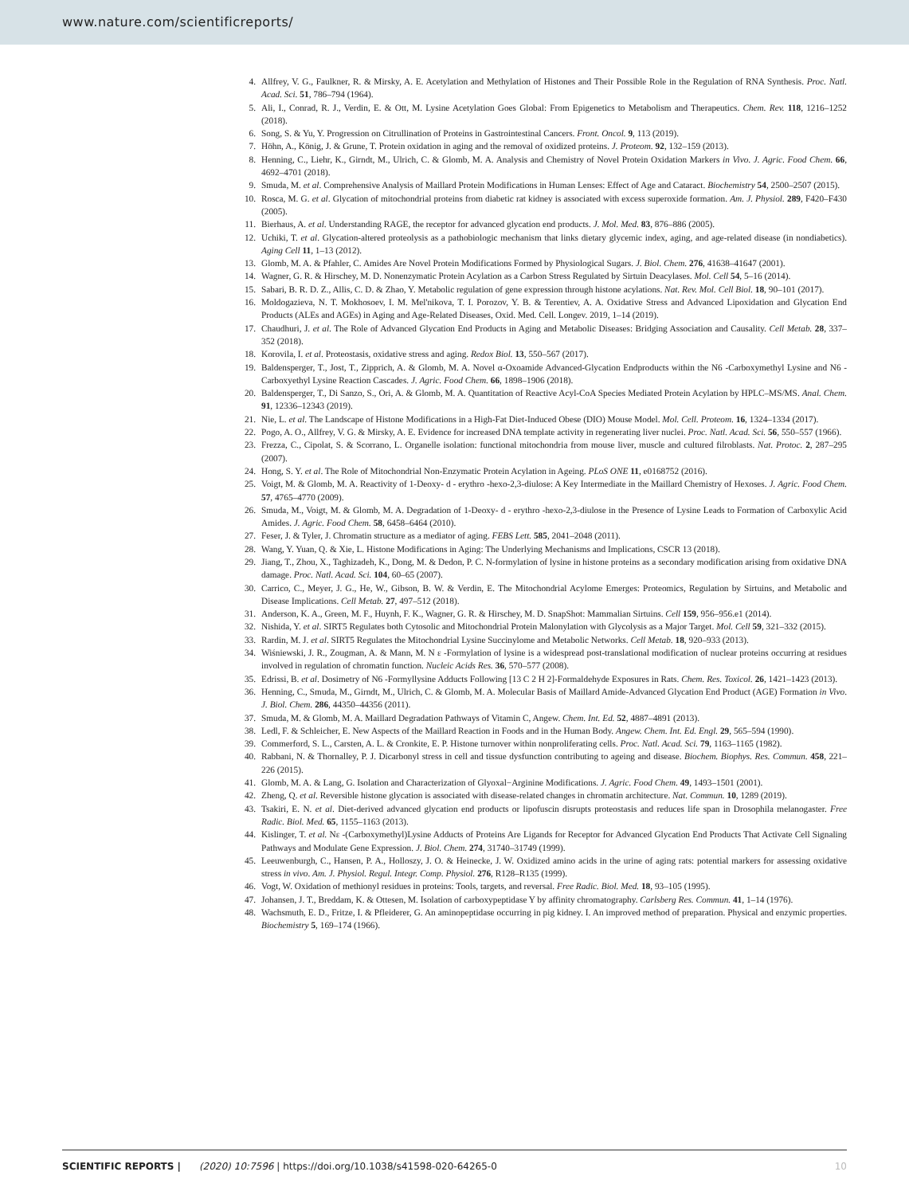www.nature.com/scientificreports/
4. Allfrey, V. G., Faulkner, R. & Mirsky, A. E. Acetylation and Methylation of Histones and Their Possible Role in the Regulation of RNA Synthesis. Proc. Natl. Acad. Sci. 51, 786–794 (1964).
5. Ali, I., Conrad, R. J., Verdin, E. & Ott, M. Lysine Acetylation Goes Global: From Epigenetics to Metabolism and Therapeutics. Chem. Rev. 118, 1216–1252 (2018).
6. Song, S. & Yu, Y. Progression on Citrullination of Proteins in Gastrointestinal Cancers. Front. Oncol. 9, 113 (2019).
7. Höhn, A., König, J. & Grune, T. Protein oxidation in aging and the removal of oxidized proteins. J. Proteom. 92, 132–159 (2013).
8. Henning, C., Liehr, K., Girndt, M., Ulrich, C. & Glomb, M. A. Analysis and Chemistry of Novel Protein Oxidation Markers in Vivo. J. Agric. Food Chem. 66, 4692–4701 (2018).
9. Smuda, M. et al. Comprehensive Analysis of Maillard Protein Modifications in Human Lenses: Effect of Age and Cataract. Biochemistry 54, 2500–2507 (2015).
10. Rosca, M. G. et al. Glycation of mitochondrial proteins from diabetic rat kidney is associated with excess superoxide formation. Am. J. Physiol. 289, F420–F430 (2005).
11. Bierhaus, A. et al. Understanding RAGE, the receptor for advanced glycation end products. J. Mol. Med. 83, 876–886 (2005).
12. Uchiki, T. et al. Glycation-altered proteolysis as a pathobiologic mechanism that links dietary glycemic index, aging, and age-related disease (in nondiabetics). Aging Cell 11, 1–13 (2012).
13. Glomb, M. A. & Pfahler, C. Amides Are Novel Protein Modifications Formed by Physiological Sugars. J. Biol. Chem. 276, 41638–41647 (2001).
14. Wagner, G. R. & Hirschey, M. D. Nonenzymatic Protein Acylation as a Carbon Stress Regulated by Sirtuin Deacylases. Mol. Cell 54, 5–16 (2014).
15. Sabari, B. R. D. Z., Allis, C. D. & Zhao, Y. Metabolic regulation of gene expression through histone acylations. Nat. Rev. Mol. Cell Biol. 18, 90–101 (2017).
16. Moldogazieva, N. T. Mokhosoev, I. M. Mel'nikova, T. I. Porozov, Y. B. & Terentiev, A. A. Oxidative Stress and Advanced Lipoxidation and Glycation End Products (ALEs and AGEs) in Aging and Age-Related Diseases, Oxid. Med. Cell. Longev. 2019, 1–14 (2019).
17. Chaudhuri, J. et al. The Role of Advanced Glycation End Products in Aging and Metabolic Diseases: Bridging Association and Causality. Cell Metab. 28, 337–352 (2018).
18. Korovila, I. et al. Proteostasis, oxidative stress and aging. Redox Biol. 13, 550–567 (2017).
19. Baldensperger, T., Jost, T., Zipprich, A. & Glomb, M. A. Novel α-Oxoamide Advanced-Glycation Endproducts within the N6 -Carboxymethyl Lysine and N6 -Carboxyethyl Lysine Reaction Cascades. J. Agric. Food Chem. 66, 1898–1906 (2018).
20. Baldensperger, T., Di Sanzo, S., Ori, A. & Glomb, M. A. Quantitation of Reactive Acyl-CoA Species Mediated Protein Acylation by HPLC–MS/MS. Anal. Chem. 91, 12336–12343 (2019).
21. Nie, L. et al. The Landscape of Histone Modifications in a High-Fat Diet-Induced Obese (DIO) Mouse Model. Mol. Cell. Proteom. 16, 1324–1334 (2017).
22. Pogo, A. O., Allfrey, V. G. & Mirsky, A. E. Evidence for increased DNA template activity in regenerating liver nuclei. Proc. Natl. Acad. Sci. 56, 550–557 (1966).
23. Frezza, C., Cipolat, S. & Scorrano, L. Organelle isolation: functional mitochondria from mouse liver, muscle and cultured filroblasts. Nat. Protoc. 2, 287–295 (2007).
24. Hong, S. Y. et al. The Role of Mitochondrial Non-Enzymatic Protein Acylation in Ageing. PLoS ONE 11, e0168752 (2016).
25. Voigt, M. & Glomb, M. A. Reactivity of 1-Deoxy- d - erythro -hexo-2,3-diulose: A Key Intermediate in the Maillard Chemistry of Hexoses. J. Agric. Food Chem. 57, 4765–4770 (2009).
26. Smuda, M., Voigt, M. & Glomb, M. A. Degradation of 1-Deoxy- d - erythro -hexo-2,3-diulose in the Presence of Lysine Leads to Formation of Carboxylic Acid Amides. J. Agric. Food Chem. 58, 6458–6464 (2010).
27. Feser, J. & Tyler, J. Chromatin structure as a mediator of aging. FEBS Lett. 585, 2041–2048 (2011).
28. Wang, Y. Yuan, Q. & Xie, L. Histone Modifications in Aging: The Underlying Mechanisms and Implications, CSCR 13 (2018).
29. Jiang, T., Zhou, X., Taghizadeh, K., Dong, M. & Dedon, P. C. N-formylation of lysine in histone proteins as a secondary modification arising from oxidative DNA damage. Proc. Natl. Acad. Sci. 104, 60–65 (2007).
30. Carrico, C., Meyer, J. G., He, W., Gibson, B. W. & Verdin, E. The Mitochondrial Acylome Emerges: Proteomics, Regulation by Sirtuins, and Metabolic and Disease Implications. Cell Metab. 27, 497–512 (2018).
31. Anderson, K. A., Green, M. F., Huynh, F. K., Wagner, G. R. & Hirschey, M. D. SnapShot: Mammalian Sirtuins. Cell 159, 956–956.e1 (2014).
32. Nishida, Y. et al. SIRT5 Regulates both Cytosolic and Mitochondrial Protein Malonylation with Glycolysis as a Major Target. Mol. Cell 59, 321–332 (2015).
33. Rardin, M. J. et al. SIRT5 Regulates the Mitochondrial Lysine Succinylome and Metabolic Networks. Cell Metab. 18, 920–933 (2013).
34. Wiśniewski, J. R., Zougman, A. & Mann, M. N ε -Formylation of lysine is a widespread post-translational modification of nuclear proteins occurring at residues involved in regulation of chromatin function. Nucleic Acids Res. 36, 570–577 (2008).
35. Edrissi, B. et al. Dosimetry of N6 -Formyllysine Adducts Following [13 C 2 H 2]-Formaldehyde Exposures in Rats. Chem. Res. Toxicol. 26, 1421–1423 (2013).
36. Henning, C., Smuda, M., Girndt, M., Ulrich, C. & Glomb, M. A. Molecular Basis of Maillard Amide-Advanced Glycation End Product (AGE) Formation in Vivo. J. Biol. Chem. 286, 44350–44356 (2011).
37. Smuda, M. & Glomb, M. A. Maillard Degradation Pathways of Vitamin C, Angew. Chem. Int. Ed. 52, 4887–4891 (2013).
38. Ledl, F. & Schleicher, E. New Aspects of the Maillard Reaction in Foods and in the Human Body. Angew. Chem. Int. Ed. Engl. 29, 565–594 (1990).
39. Commerford, S. L., Carsten, A. L. & Cronkite, E. P. Histone turnover within nonproliferating cells. Proc. Natl. Acad. Sci. 79, 1163–1165 (1982).
40. Rabbani, N. & Thornalley, P. J. Dicarbonyl stress in cell and tissue dysfunction contributing to ageing and disease. Biochem. Biophys. Res. Commun. 458, 221–226 (2015).
41. Glomb, M. A. & Lang, G. Isolation and Characterization of Glyoxal−Arginine Modifications. J. Agric. Food Chem. 49, 1493–1501 (2001).
42. Zheng, Q. et al. Reversible histone glycation is associated with disease-related changes in chromatin architecture. Nat. Commun. 10, 1289 (2019).
43. Tsakiri, E. N. et al. Diet-derived advanced glycation end products or lipofuscin disrupts proteostasis and reduces life span in Drosophila melanogaster. Free Radic. Biol. Med. 65, 1155–1163 (2013).
44. Kislinger, T. et al. Nε -(Carboxymethyl)Lysine Adducts of Proteins Are Ligands for Receptor for Advanced Glycation End Products That Activate Cell Signaling Pathways and Modulate Gene Expression. J. Biol. Chem. 274, 31740–31749 (1999).
45. Leeuwenburgh, C., Hansen, P. A., Holloszy, J. O. & Heinecke, J. W. Oxidized amino acids in the urine of aging rats: potential markers for assessing oxidative stress in vivo. Am. J. Physiol. Regul. Integr. Comp. Physiol. 276, R128–R135 (1999).
46. Vogt, W. Oxidation of methionyl residues in proteins: Tools, targets, and reversal. Free Radic. Biol. Med. 18, 93–105 (1995).
47. Johansen, J. T., Breddam, K. & Ottesen, M. Isolation of carboxypeptidase Y by affinity chromatography. Carlsberg Res. Commun. 41, 1–14 (1976).
48. Wachsmuth, E. D., Fritze, I. & Pfleiderer, G. An aminopeptidase occurring in pig kidney. I. An improved method of preparation. Physical and enzymic properties. Biochemistry 5, 169–174 (1966).
SCIENTIFIC REPORTS | (2020) 10:7596 | https://doi.org/10.1038/s41598-020-64265-0 10